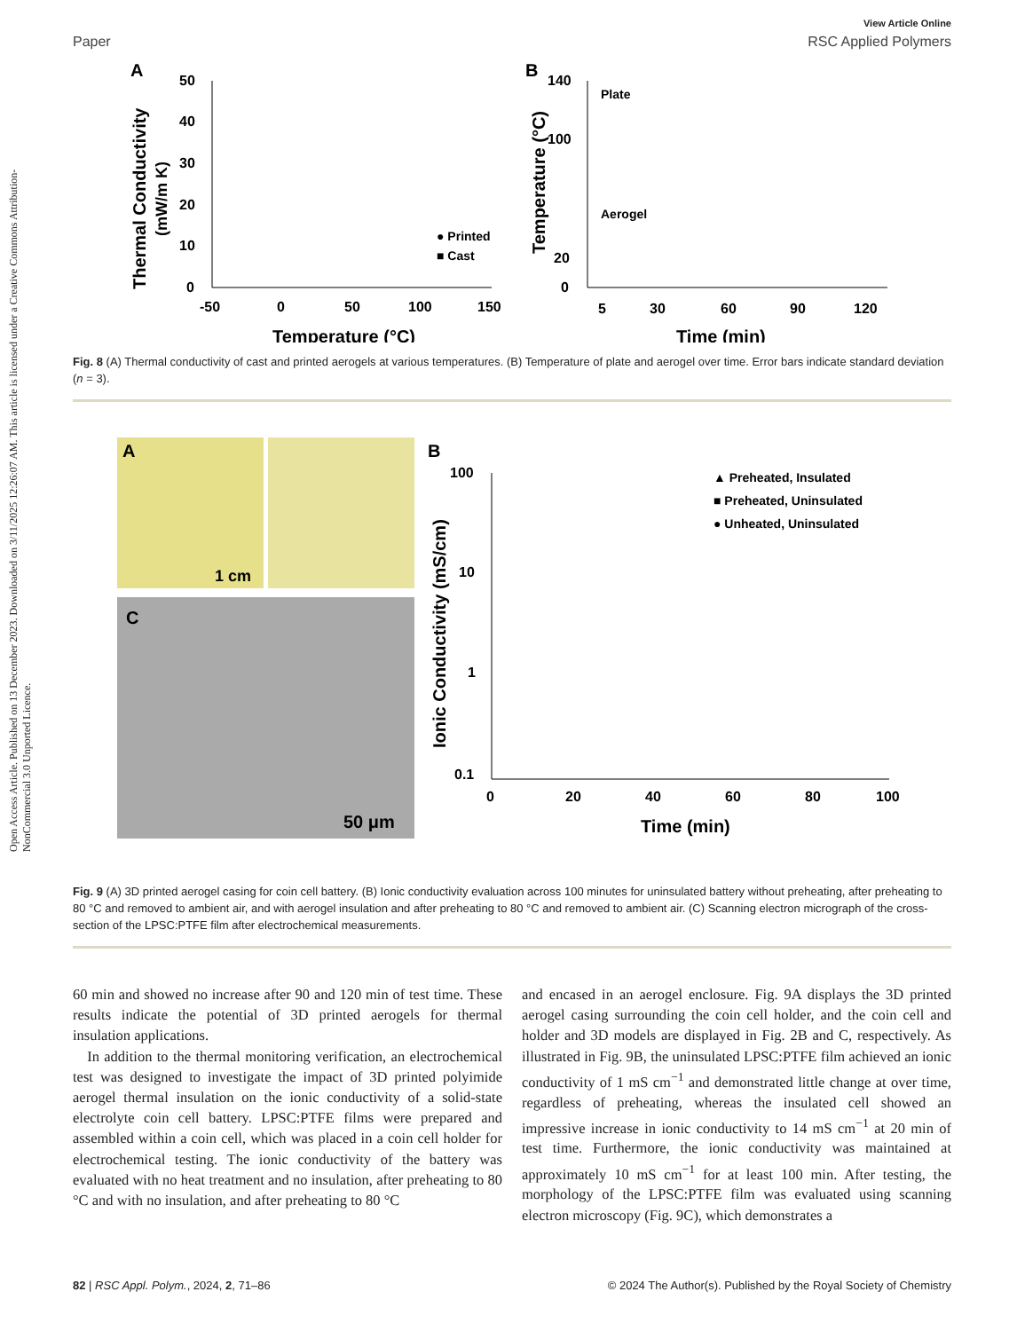Open Access Article. Published on 13 December 2023. Downloaded on 3/11/2025 12:26:07 AM. This article is licensed under a Creative Commons Attribution-NonCommercial 3.0 Unported Licence.
View Article Online
Paper RSC Applied Polymers
A
50
40
30
20
10
0
-50
0
50
100
150
Temperature (°C)
Thermal Conductivity
(mW/m K)
● Printed
■ Cast
B
140
100
20
0
5
30
60
90
120
Time (min)
Temperature (°C)
Plate
Aerogel
Fig. 8 (A) Thermal conductivity of cast and printed aerogels at various temperatures. (B) Temperature of plate and aerogel over time. Error bars indicate standard deviation (n = 3).
A
1 cm
C
50 μm
B
100
10
1
0.1
0
20
40
60
80
100
Time (min)
Ionic Conductivity (mS/cm)
▲ Preheated, Insulated
■ Preheated, Uninsulated
● Unheated, Uninsulated
Fig. 9 (A) 3D printed aerogel casing for coin cell battery. (B) Ionic conductivity evaluation across 100 minutes for uninsulated battery without preheating, after preheating to 80 °C and removed to ambient air, and with aerogel insulation and after preheating to 80 °C and removed to ambient air. (C) Scanning electron micrograph of the cross-section of the LPSC:PTFE film after electrochemical measurements.
60 min and showed no increase after 90 and 120 min of test time. These results indicate the potential of 3D printed aerogels for thermal insulation applications.
In addition to the thermal monitoring verification, an electrochemical test was designed to investigate the impact of 3D printed polyimide aerogel thermal insulation on the ionic conductivity of a solid-state electrolyte coin cell battery. LPSC:PTFE films were prepared and assembled within a coin cell, which was placed in a coin cell holder for electrochemical testing. The ionic conductivity of the battery was evaluated with no heat treatment and no insulation, after preheating to 80 °C and with no insulation, and after preheating to 80 °C
and encased in an aerogel enclosure. Fig. 9A displays the 3D printed aerogel casing surrounding the coin cell holder, and the coin cell and holder and 3D models are displayed in Fig. 2B and C, respectively. As illustrated in Fig. 9B, the uninsulated LPSC:PTFE film achieved an ionic conductivity of 1 mS cm<sup>−1</sup> and demonstrated little change at over time, regardless of preheating, whereas the insulated cell showed an impressive increase in ionic conductivity to 14 mS cm<sup>−1</sup> at 20 min of test time. Furthermore, the ionic conductivity was maintained at approximately 10 mS cm<sup>−1</sup> for at least 100 min. After testing, the morphology of the LPSC:PTFE film was evaluated using scanning electron microscopy (Fig. 9C), which demonstrates a
82 | RSC Appl. Polym., 2024, 2, 71–86 © 2024 The Author(s). Published by the Royal Society of Chemistry